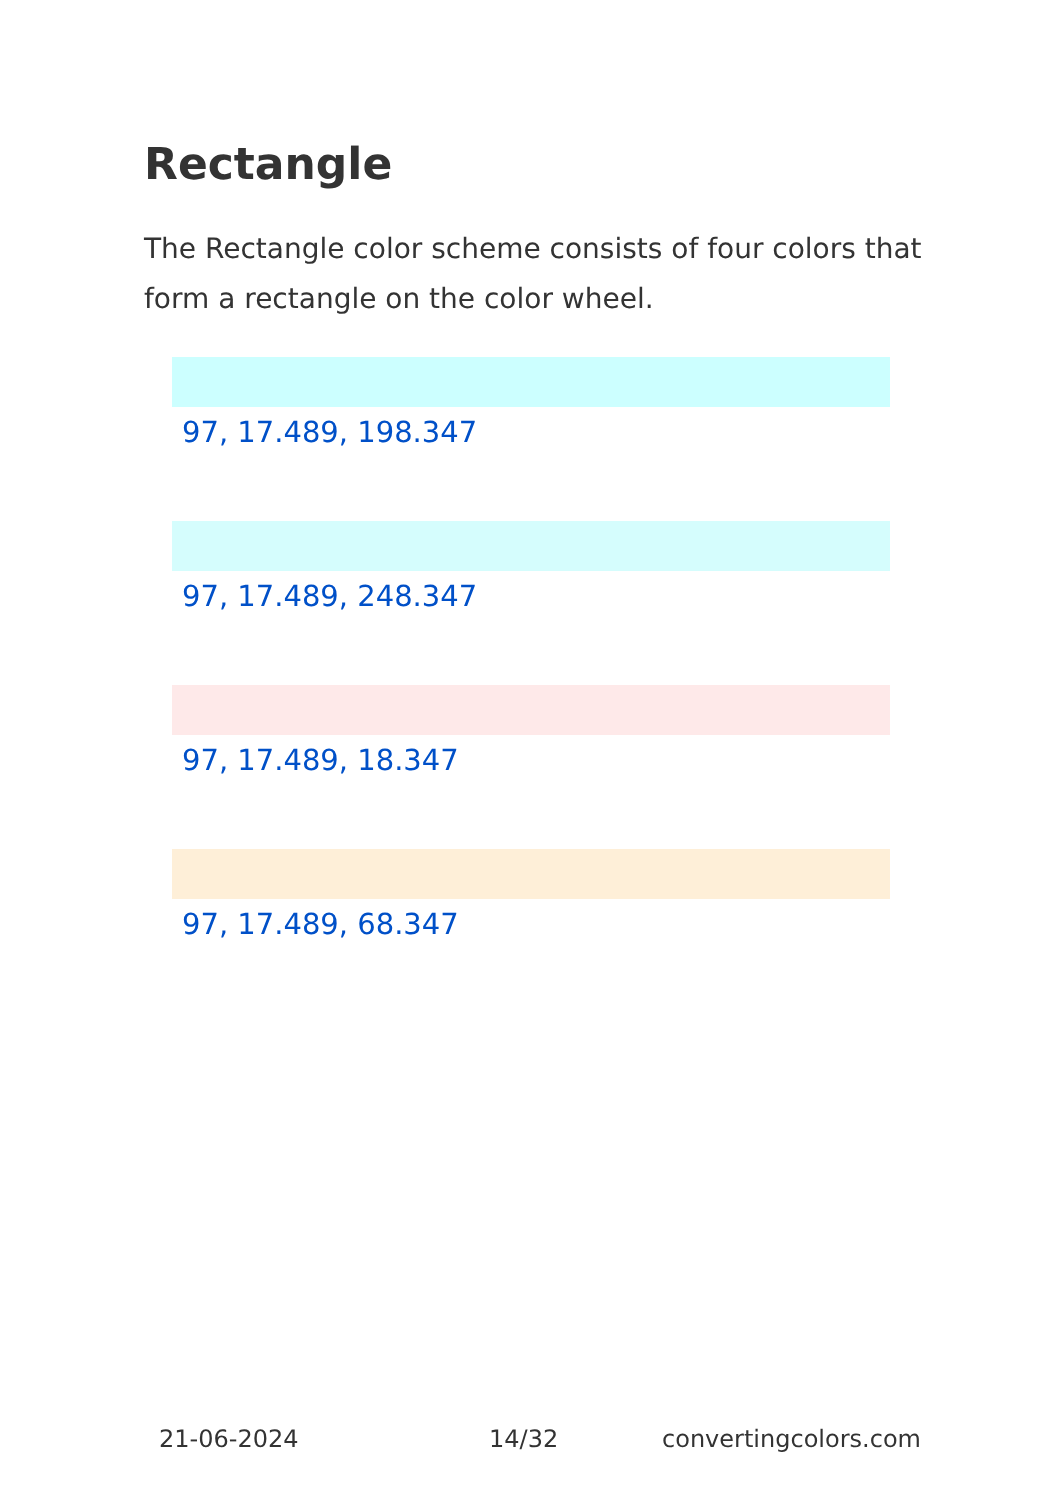Rectangle
The Rectangle color scheme consists of four colors that form a rectangle on the color wheel.
97, 17.489, 198.347
97, 17.489, 248.347
97, 17.489, 18.347
97, 17.489, 68.347
21-06-2024 14/32 convertingcolors.com